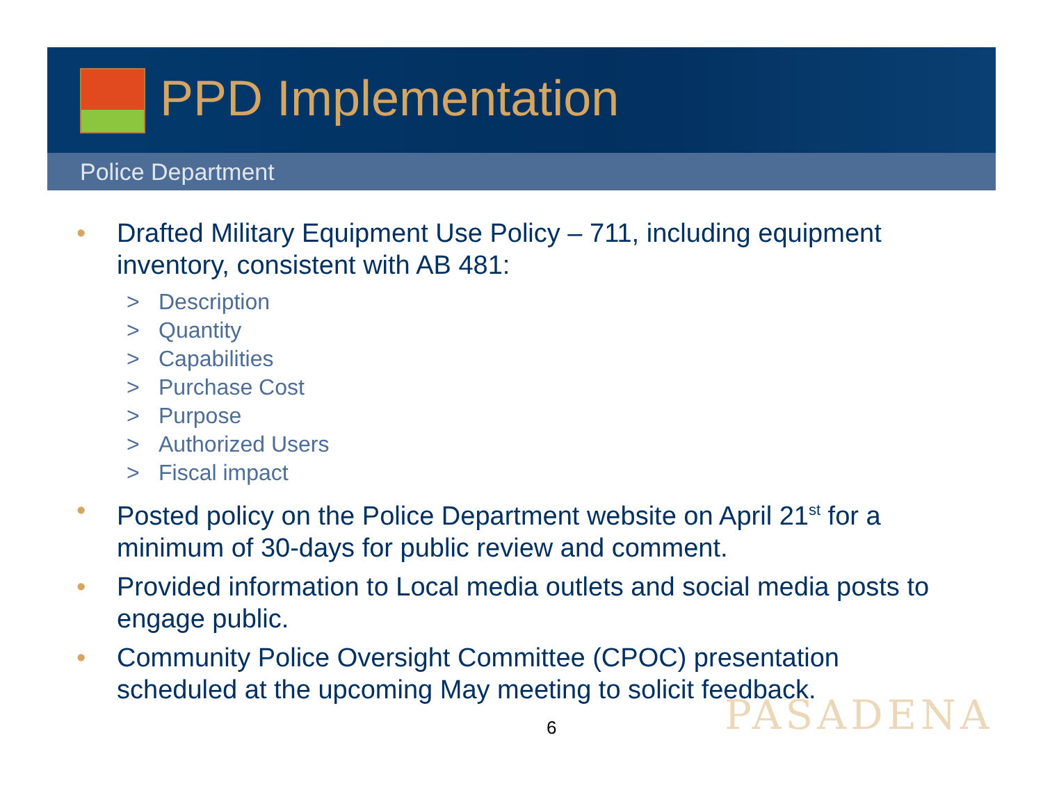PPD Implementation
Police Department
• Drafted Military Equipment Use Policy – 711, including equipment inventory, consistent with AB 481:
> Description
> Quantity
> Capabilities
> Purchase Cost
> Purpose
> Authorized Users
> Fiscal impact
• Posted policy on the Police Department website on April 21<sup>st</sup> for a minimum of 30-days for public review and comment.
• Provided information to Local media outlets and social media posts to engage public.
• Community Police Oversight Committee (CPOC) presentation scheduled at the upcoming May meeting to solicit feedback.
PASADENA
6